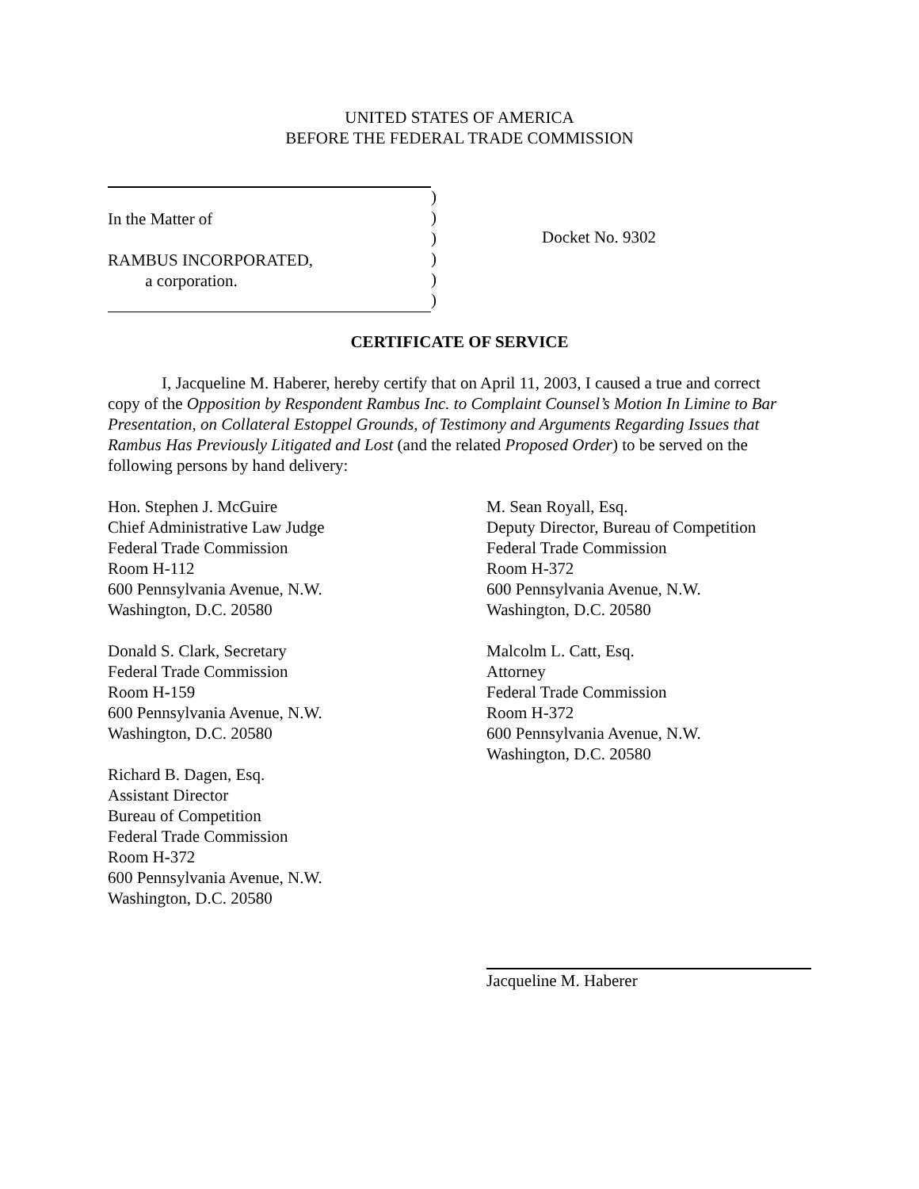UNITED STATES OF AMERICA
BEFORE THE FEDERAL TRADE COMMISSION
In the Matter of
RAMBUS INCORPORATED,
a corporation.
)
)
)
)
)
)
Docket No. 9302
CERTIFICATE OF SERVICE
I, Jacqueline M. Haberer, hereby certify that on April 11, 2003, I caused a true and correct copy of the Opposition by Respondent Rambus Inc. to Complaint Counsel’s Motion In Limine to Bar Presentation, on Collateral Estoppel Grounds, of Testimony and Arguments Regarding Issues that Rambus Has Previously Litigated and Lost (and the related Proposed Order) to be served on the following persons by hand delivery:
Hon. Stephen J. McGuire
Chief Administrative Law Judge
Federal Trade Commission
Room H-112
600 Pennsylvania Avenue, N.W.
Washington, D.C. 20580
Donald S. Clark, Secretary
Federal Trade Commission
Room H-159
600 Pennsylvania Avenue, N.W.
Washington, D.C. 20580
Richard B. Dagen, Esq.
Assistant Director
Bureau of Competition
Federal Trade Commission
Room H-372
600 Pennsylvania Avenue, N.W.
Washington, D.C. 20580
M. Sean Royall, Esq.
Deputy Director, Bureau of Competition
Federal Trade Commission
Room H-372
600 Pennsylvania Avenue, N.W.
Washington, D.C. 20580
Malcolm L. Catt, Esq.
Attorney
Federal Trade Commission
Room H-372
600 Pennsylvania Avenue, N.W.
Washington, D.C. 20580
Jacqueline M. Haberer